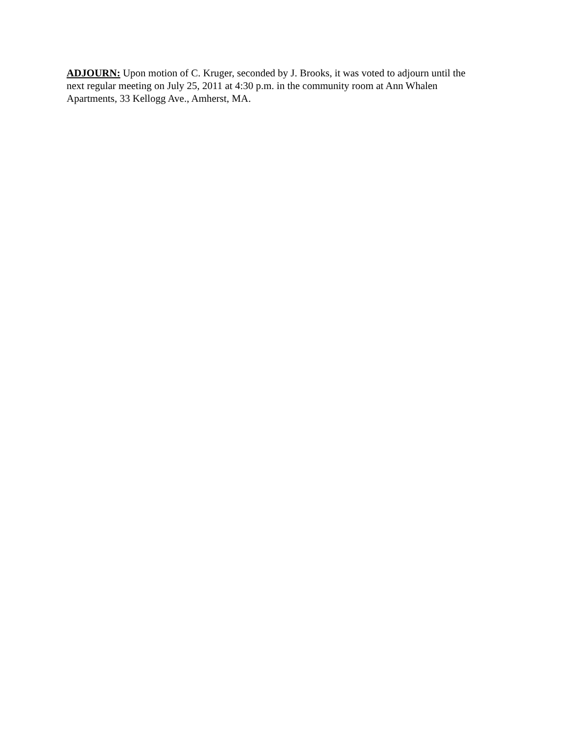ADJOURN: Upon motion of C. Kruger, seconded by J. Brooks, it was voted to adjourn until the
next regular meeting on July 25, 2011 at 4:30 p.m. in the community room at Ann Whalen
Apartments, 33 Kellogg Ave., Amherst, MA.